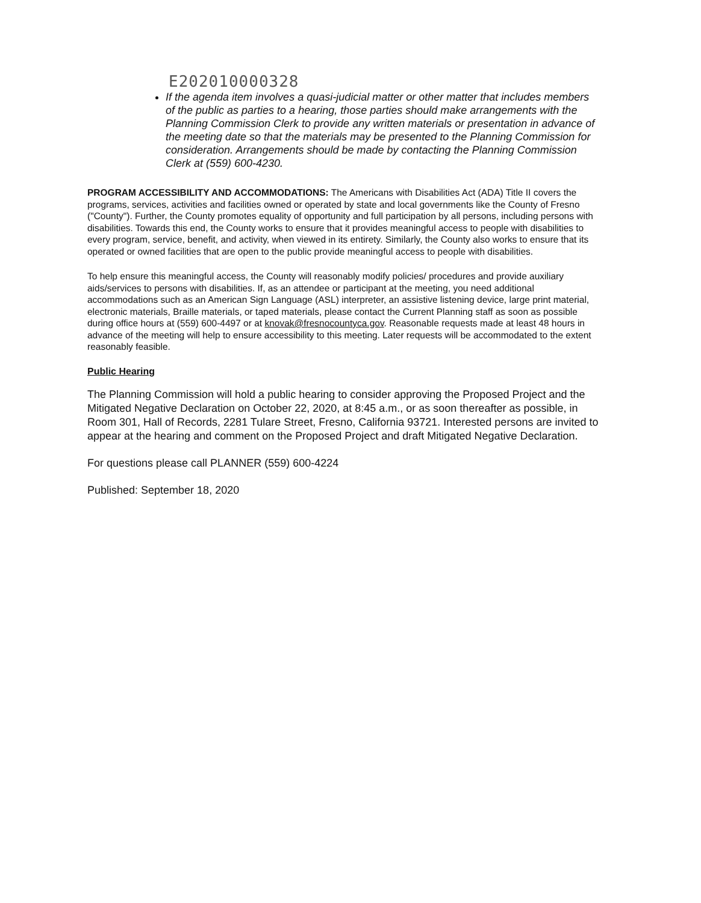E202010000328
If the agenda item involves a quasi-judicial matter or other matter that includes members of the public as parties to a hearing, those parties should make arrangements with the Planning Commission Clerk to provide any written materials or presentation in advance of the meeting date so that the materials may be presented to the Planning Commission for consideration. Arrangements should be made by contacting the Planning Commission Clerk at (559) 600-4230.
PROGRAM ACCESSIBILITY AND ACCOMMODATIONS: The Americans with Disabilities Act (ADA) Title II covers the programs, services, activities and facilities owned or operated by state and local governments like the County of Fresno ("County"). Further, the County promotes equality of opportunity and full participation by all persons, including persons with disabilities. Towards this end, the County works to ensure that it provides meaningful access to people with disabilities to every program, service, benefit, and activity, when viewed in its entirety. Similarly, the County also works to ensure that its operated or owned facilities that are open to the public provide meaningful access to people with disabilities.
To help ensure this meaningful access, the County will reasonably modify policies/ procedures and provide auxiliary aids/services to persons with disabilities. If, as an attendee or participant at the meeting, you need additional accommodations such as an American Sign Language (ASL) interpreter, an assistive listening device, large print material, electronic materials, Braille materials, or taped materials, please contact the Current Planning staff as soon as possible during office hours at (559) 600-4497 or at knovak@fresnocountyca.gov. Reasonable requests made at least 48 hours in advance of the meeting will help to ensure accessibility to this meeting. Later requests will be accommodated to the extent reasonably feasible.
Public Hearing
The Planning Commission will hold a public hearing to consider approving the Proposed Project and the Mitigated Negative Declaration on October 22, 2020, at 8:45 a.m., or as soon thereafter as possible, in Room 301, Hall of Records, 2281 Tulare Street, Fresno, California 93721. Interested persons are invited to appear at the hearing and comment on the Proposed Project and draft Mitigated Negative Declaration.
For questions please call PLANNER (559) 600-4224
Published: September 18, 2020